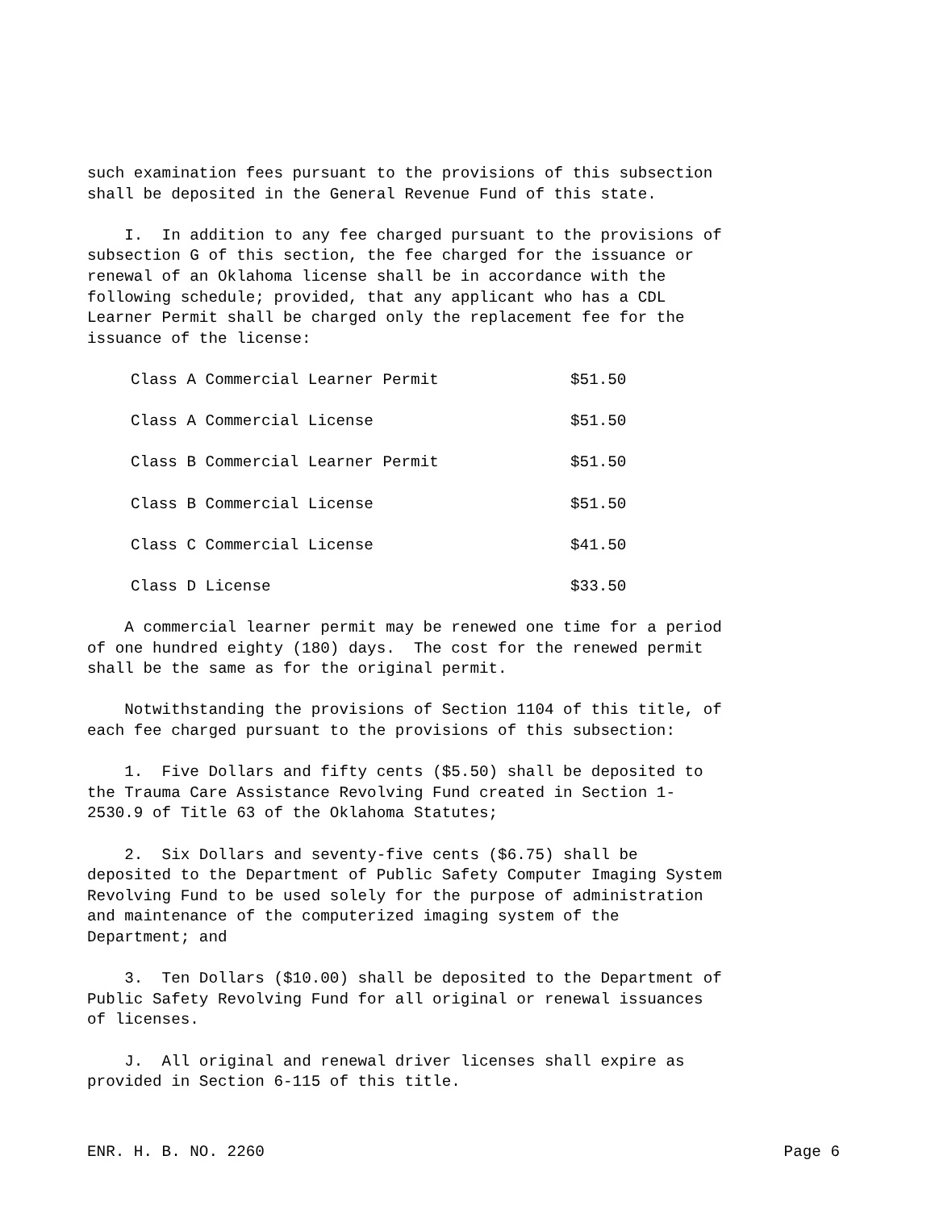such examination fees pursuant to the provisions of this subsection shall be deposited in the General Revenue Fund of this state.
I. In addition to any fee charged pursuant to the provisions of subsection G of this section, the fee charged for the issuance or renewal of an Oklahoma license shall be in accordance with the following schedule; provided, that any applicant who has a CDL Learner Permit shall be charged only the replacement fee for the issuance of the license:
| Class A Commercial Learner Permit | $51.50 |
| Class A Commercial License | $51.50 |
| Class B Commercial Learner Permit | $51.50 |
| Class B Commercial License | $51.50 |
| Class C Commercial License | $41.50 |
| Class D License | $33.50 |
A commercial learner permit may be renewed one time for a period of one hundred eighty (180) days. The cost for the renewed permit shall be the same as for the original permit.
Notwithstanding the provisions of Section 1104 of this title, of each fee charged pursuant to the provisions of this subsection:
1. Five Dollars and fifty cents ($5.50) shall be deposited to the Trauma Care Assistance Revolving Fund created in Section 1- 2530.9 of Title 63 of the Oklahoma Statutes;
2. Six Dollars and seventy-five cents ($6.75) shall be deposited to the Department of Public Safety Computer Imaging System Revolving Fund to be used solely for the purpose of administration and maintenance of the computerized imaging system of the Department; and
3. Ten Dollars ($10.00) shall be deposited to the Department of Public Safety Revolving Fund for all original or renewal issuances of licenses.
J. All original and renewal driver licenses shall expire as provided in Section 6-115 of this title.
ENR. H. B. NO. 2260 Page 6